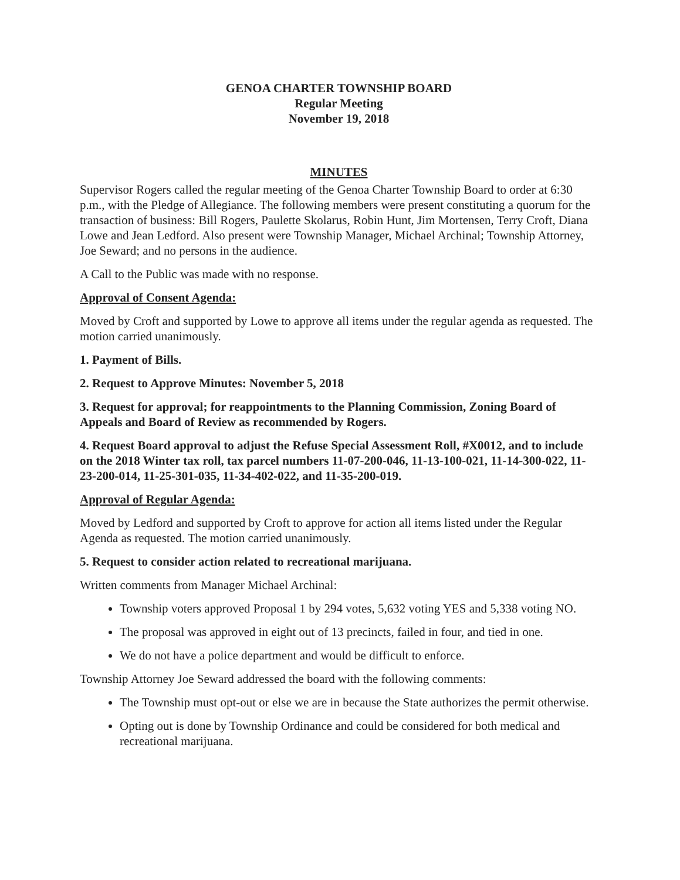GENOA CHARTER TOWNSHIP BOARD
Regular Meeting
November 19, 2018
MINUTES
Supervisor Rogers called the regular meeting of the Genoa Charter Township Board to order at 6:30 p.m., with the Pledge of Allegiance. The following members were present constituting a quorum for the transaction of business: Bill Rogers, Paulette Skolarus, Robin Hunt, Jim Mortensen, Terry Croft, Diana Lowe and Jean Ledford. Also present were Township Manager, Michael Archinal; Township Attorney, Joe Seward; and no persons in the audience.
A Call to the Public was made with no response.
Approval of Consent Agenda:
Moved by Croft and supported by Lowe to approve all items under the regular agenda as requested. The motion carried unanimously.
1. Payment of Bills.
2. Request to Approve Minutes: November 5, 2018
3. Request for approval; for reappointments to the Planning Commission, Zoning Board of Appeals and Board of Review as recommended by Rogers.
4. Request Board approval to adjust the Refuse Special Assessment Roll, #X0012, and to include on the 2018 Winter tax roll, tax parcel numbers 11-07-200-046, 11-13-100-021, 11-14-300-022, 11-23-200-014, 11-25-301-035, 11-34-402-022, and 11-35-200-019.
Approval of Regular Agenda:
Moved by Ledford and supported by Croft to approve for action all items listed under the Regular Agenda as requested. The motion carried unanimously.
5. Request to consider action related to recreational marijuana.
Written comments from Manager Michael Archinal:
Township voters approved Proposal 1 by 294 votes, 5,632 voting YES and 5,338 voting NO.
The proposal was approved in eight out of 13 precincts, failed in four, and tied in one.
We do not have a police department and would be difficult to enforce.
Township Attorney Joe Seward addressed the board with the following comments:
The Township must opt-out or else we are in because the State authorizes the permit otherwise.
Opting out is done by Township Ordinance and could be considered for both medical and recreational marijuana.